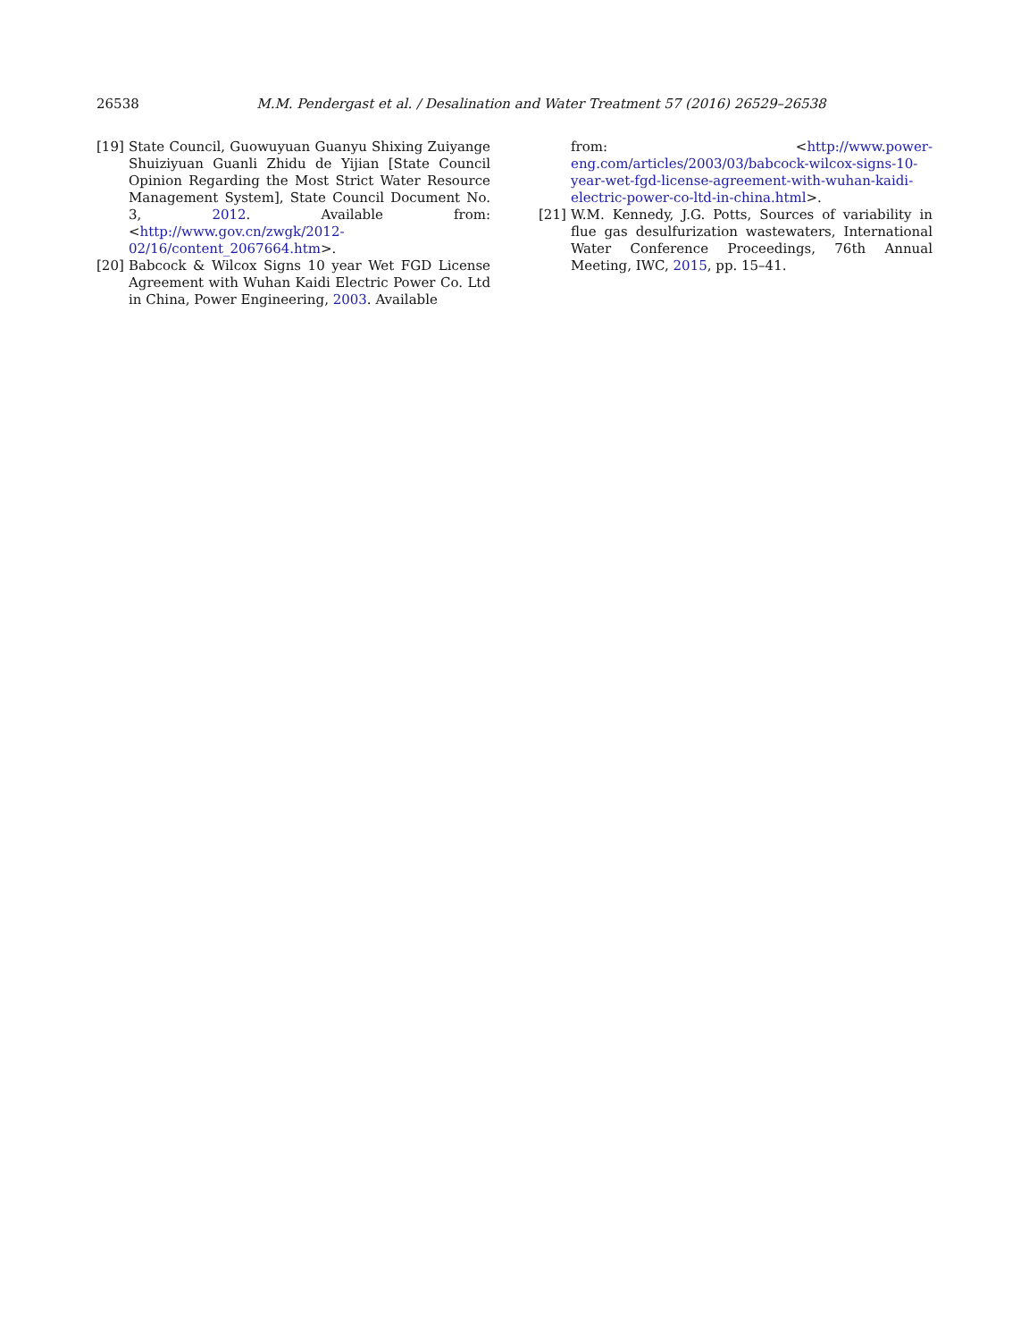26538
M.M. Pendergast et al. / Desalination and Water Treatment 57 (2016) 26529–26538
[19] State Council, Guowuyuan Guanyu Shixing Zuiyange Shuiziyuan Guanli Zhidu de Yijian [State Council Opinion Regarding the Most Strict Water Resource Management System], State Council Document No. 3, 2012. Available from: <http://www.gov.cn/zwgk/2012-02/16/content_2067664.htm>.
[20] Babcock & Wilcox Signs 10 year Wet FGD License Agreement with Wuhan Kaidi Electric Power Co. Ltd in China, Power Engineering, 2003. Available
from: <http://www.power-eng.com/articles/2003/03/babcock-wilcox-signs-10-year-wet-fgd-license-agreement-with-wuhan-kaidi-electric-power-co-ltd-in-china.html>.
[21] W.M. Kennedy, J.G. Potts, Sources of variability in flue gas desulfurization wastewaters, International Water Conference Proceedings, 76th Annual Meeting, IWC, 2015, pp. 15–41.